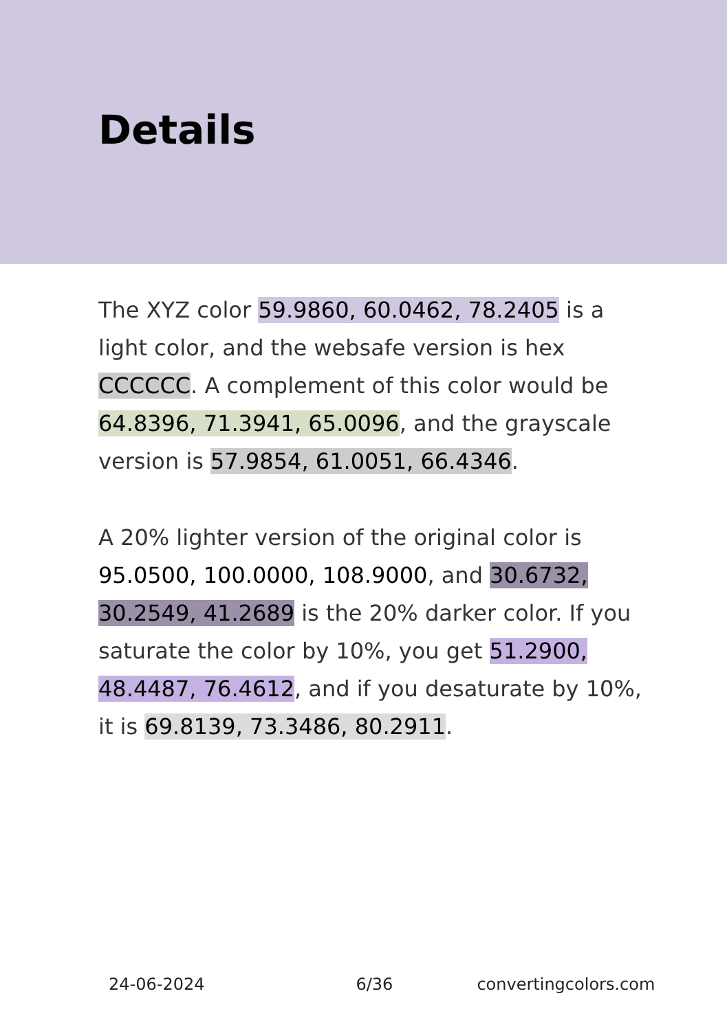Details
The XYZ color 59.9860, 60.0462, 78.2405 is a light color, and the websafe version is hex CCCCCC. A complement of this color would be 64.8396, 71.3941, 65.0096, and the grayscale version is 57.9854, 61.0051, 66.4346.
A 20% lighter version of the original color is 95.0500, 100.0000, 108.9000, and 30.6732, 30.2549, 41.2689 is the 20% darker color. If you saturate the color by 10%, you get 51.2900, 48.4487, 76.4612, and if you desaturate by 10%, it is 69.8139, 73.3486, 80.2911.
24-06-2024 6/36 convertingcolors.com